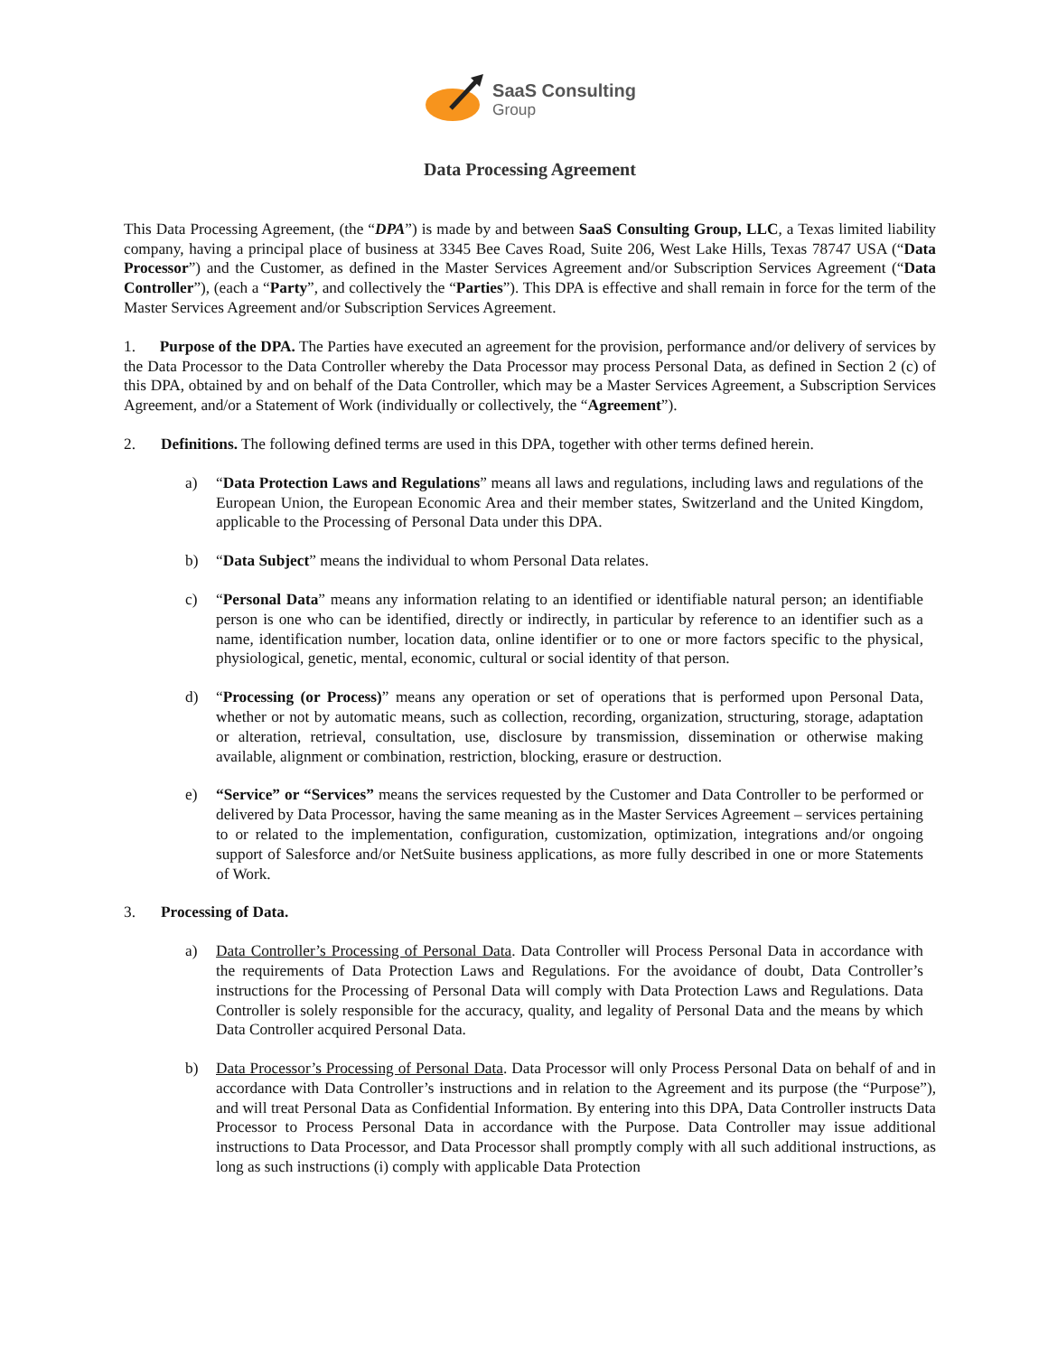SaaS Consulting
Group
Data Processing Agreement
This Data Processing Agreement, (the “DPA”) is made by and between SaaS Consulting Group, LLC, a Texas limited liability company, having a principal place of business at 3345 Bee Caves Road, Suite 206, West Lake Hills, Texas 78747 USA (“Data Processor”) and the Customer, as defined in the Master Services Agreement and/or Subscription Services Agreement (“Data Controller”), (each a “Party”, and collectively the “Parties”). This DPA is effective and shall remain in force for the term of the Master Services Agreement and/or Subscription Services Agreement.
1. Purpose of the DPA. The Parties have executed an agreement for the provision, performance and/or delivery of services by the Data Processor to the Data Controller whereby the Data Processor may process Personal Data, as defined in Section 2 (c) of this DPA, obtained by and on behalf of the Data Controller, which may be a Master Services Agreement, a Subscription Services Agreement, and/or a Statement of Work (individually or collectively, the “Agreement”).
2. Definitions. The following defined terms are used in this DPA, together with other terms defined herein.
a) “Data Protection Laws and Regulations” means all laws and regulations, including laws and regulations of the European Union, the European Economic Area and their member states, Switzerland and the United Kingdom, applicable to the Processing of Personal Data under this DPA.
b) “Data Subject” means the individual to whom Personal Data relates.
c) “Personal Data” means any information relating to an identified or identifiable natural person; an identifiable person is one who can be identified, directly or indirectly, in particular by reference to an identifier such as a name, identification number, location data, online identifier or to one or more factors specific to the physical, physiological, genetic, mental, economic, cultural or social identity of that person.
d) “Processing (or Process)” means any operation or set of operations that is performed upon Personal Data, whether or not by automatic means, such as collection, recording, organization, structuring, storage, adaptation or alteration, retrieval, consultation, use, disclosure by transmission, dissemination or otherwise making available, alignment or combination, restriction, blocking, erasure or destruction.
e) “Service” or “Services” means the services requested by the Customer and Data Controller to be performed or delivered by Data Processor, having the same meaning as in the Master Services Agreement – services pertaining to or related to the implementation, configuration, customization, optimization, integrations and/or ongoing support of Salesforce and/or NetSuite business applications, as more fully described in one or more Statements of Work.
3. Processing of Data.
a) Data Controller’s Processing of Personal Data. Data Controller will Process Personal Data in accordance with the requirements of Data Protection Laws and Regulations. For the avoidance of doubt, Data Controller’s instructions for the Processing of Personal Data will comply with Data Protection Laws and Regulations. Data Controller is solely responsible for the accuracy, quality, and legality of Personal Data and the means by which Data Controller acquired Personal Data.
b) Data Processor’s Processing of Personal Data. Data Processor will only Process Personal Data on behalf of and in accordance with Data Controller’s instructions and in relation to the Agreement and its purpose (the “Purpose”), and will treat Personal Data as Confidential Information. By entering into this DPA, Data Controller instructs Data Processor to Process Personal Data in accordance with the Purpose. Data Controller may issue additional instructions to Data Processor, and Data Processor shall promptly comply with all such additional instructions, as long as such instructions (i) comply with applicable Data Protection